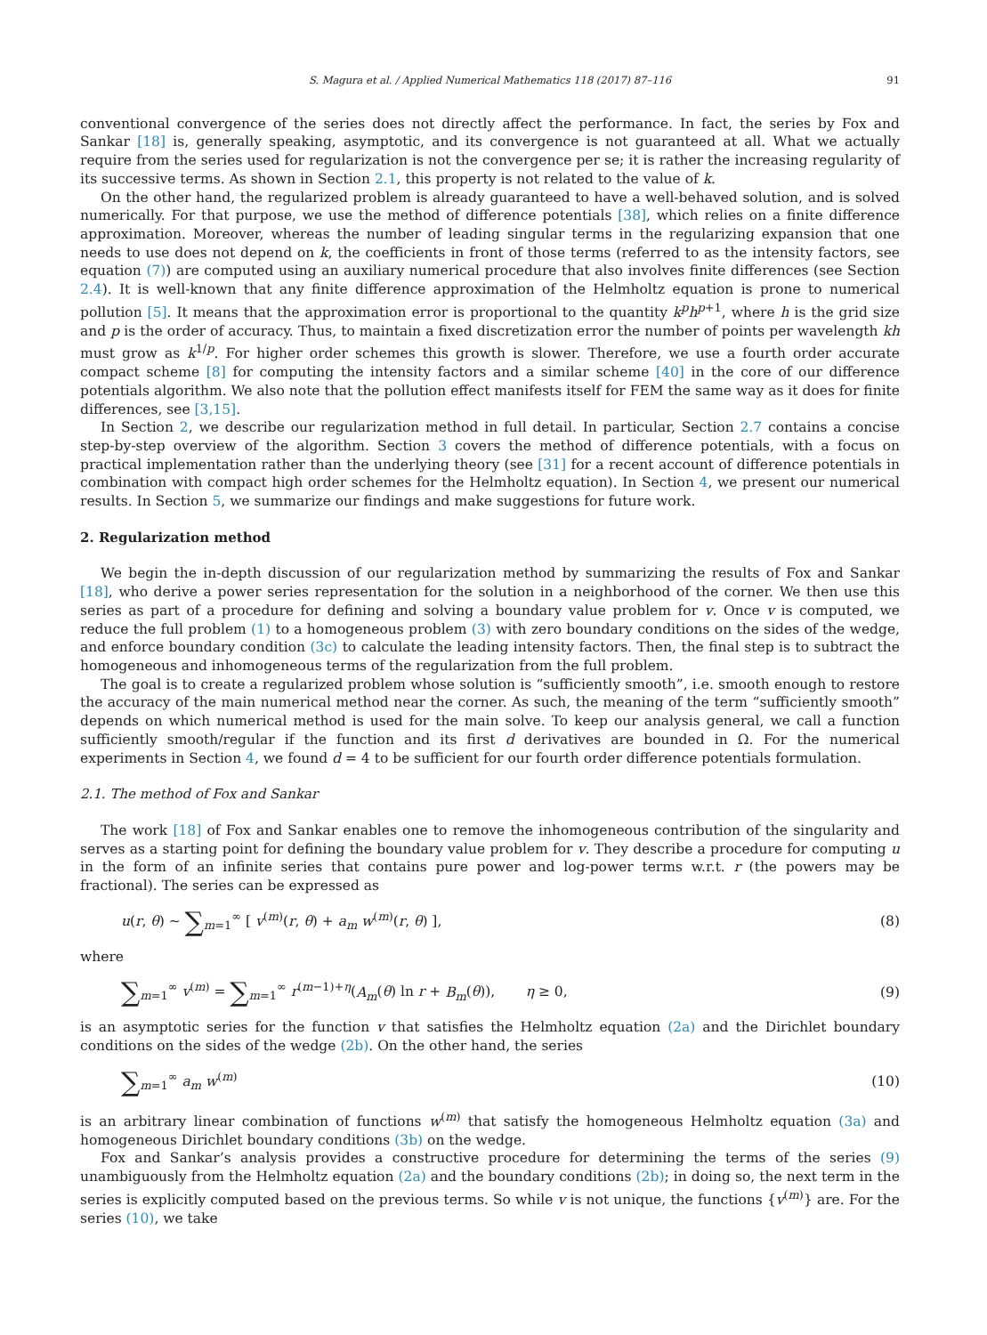S. Magura et al. / Applied Numerical Mathematics 118 (2017) 87–116 91
conventional convergence of the series does not directly affect the performance. In fact, the series by Fox and Sankar [18] is, generally speaking, asymptotic, and its convergence is not guaranteed at all. What we actually require from the series used for regularization is not the convergence per se; it is rather the increasing regularity of its successive terms. As shown in Section 2.1, this property is not related to the value of k.
On the other hand, the regularized problem is already guaranteed to have a well-behaved solution, and is solved numerically. For that purpose, we use the method of difference potentials [38], which relies on a finite difference approximation. Moreover, whereas the number of leading singular terms in the regularizing expansion that one needs to use does not depend on k, the coefficients in front of those terms (referred to as the intensity factors, see equation (7)) are computed using an auxiliary numerical procedure that also involves finite differences (see Section 2.4). It is well-known that any finite difference approximation of the Helmholtz equation is prone to numerical pollution [5]. It means that the approximation error is proportional to the quantity k<sup>p</sup>h<sup>p</sup><sup>+1</sup>, where h is the grid size and p is the order of accuracy. Thus, to maintain a fixed discretization error the number of points per wavelength kh must grow as k<sup>1/p</sup>. For higher order schemes this growth is slower. Therefore, we use a fourth order accurate compact scheme [8] for computing the intensity factors and a similar scheme [40] in the core of our difference potentials algorithm. We also note that the pollution effect manifests itself for FEM the same way as it does for finite differences, see [3,15].
In Section 2, we describe our regularization method in full detail. In particular, Section 2.7 contains a concise step-by-step overview of the algorithm. Section 3 covers the method of difference potentials, with a focus on practical implementation rather than the underlying theory (see [31] for a recent account of difference potentials in combination with compact high order schemes for the Helmholtz equation). In Section 4, we present our numerical results. In Section 5, we summarize our findings and make suggestions for future work.
2. Regularization method
We begin the in-depth discussion of our regularization method by summarizing the results of Fox and Sankar [18], who derive a power series representation for the solution in a neighborhood of the corner. We then use this series as part of a procedure for defining and solving a boundary value problem for v. Once v is computed, we reduce the full problem (1) to a homogeneous problem (3) with zero boundary conditions on the sides of the wedge, and enforce boundary condition (3c) to calculate the leading intensity factors. Then, the final step is to subtract the homogeneous and inhomogeneous terms of the regularization from the full problem.
The goal is to create a regularized problem whose solution is “sufficiently smooth”, i.e. smooth enough to restore the accuracy of the main numerical method near the corner. As such, the meaning of the term “sufficiently smooth” depends on which numerical method is used for the main solve. To keep our analysis general, we call a function sufficiently smooth/regular if the function and its first d derivatives are bounded in Ω. For the numerical experiments in Section 4, we found d = 4 to be sufficient for our fourth order difference potentials formulation.
2.1. The method of Fox and Sankar
The work [18] of Fox and Sankar enables one to remove the inhomogeneous contribution of the singularity and serves as a starting point for defining the boundary value problem for v. They describe a procedure for computing u in the form of an infinite series that contains pure power and log-power terms w.r.t. r (the powers may be fractional). The series can be expressed as
u(r, θ) ∼ ∑<sub>m=1</sub><sup>∞</sup> [ v<sup>(m)</sup>(r, θ) + a<sub>m</sub> w<sup>(m)</sup>(r, θ) ], (8)
where
∑<sub>m=1</sub><sup>∞</sup> v<sup>(m)</sup> = ∑<sub>m=1</sub><sup>∞</sup> r<sup>(m−1)+η</sup>(A<sub>m</sub>(θ) ln r + B<sub>m</sub>(θ)), η ≥ 0, (9)
is an asymptotic series for the function v that satisfies the Helmholtz equation (2a) and the Dirichlet boundary conditions on the sides of the wedge (2b). On the other hand, the series
∑<sub>m=1</sub><sup>∞</sup> a<sub>m</sub> w<sup>(m)</sup> (10)
is an arbitrary linear combination of functions w<sup>(m)</sup> that satisfy the homogeneous Helmholtz equation (3a) and homogeneous Dirichlet boundary conditions (3b) on the wedge.
Fox and Sankar’s analysis provides a constructive procedure for determining the terms of the series (9) unambiguously from the Helmholtz equation (2a) and the boundary conditions (2b); in doing so, the next term in the series is explicitly computed based on the previous terms. So while v is not unique, the functions {v<sup>(m)</sup>} are. For the series (10), we take